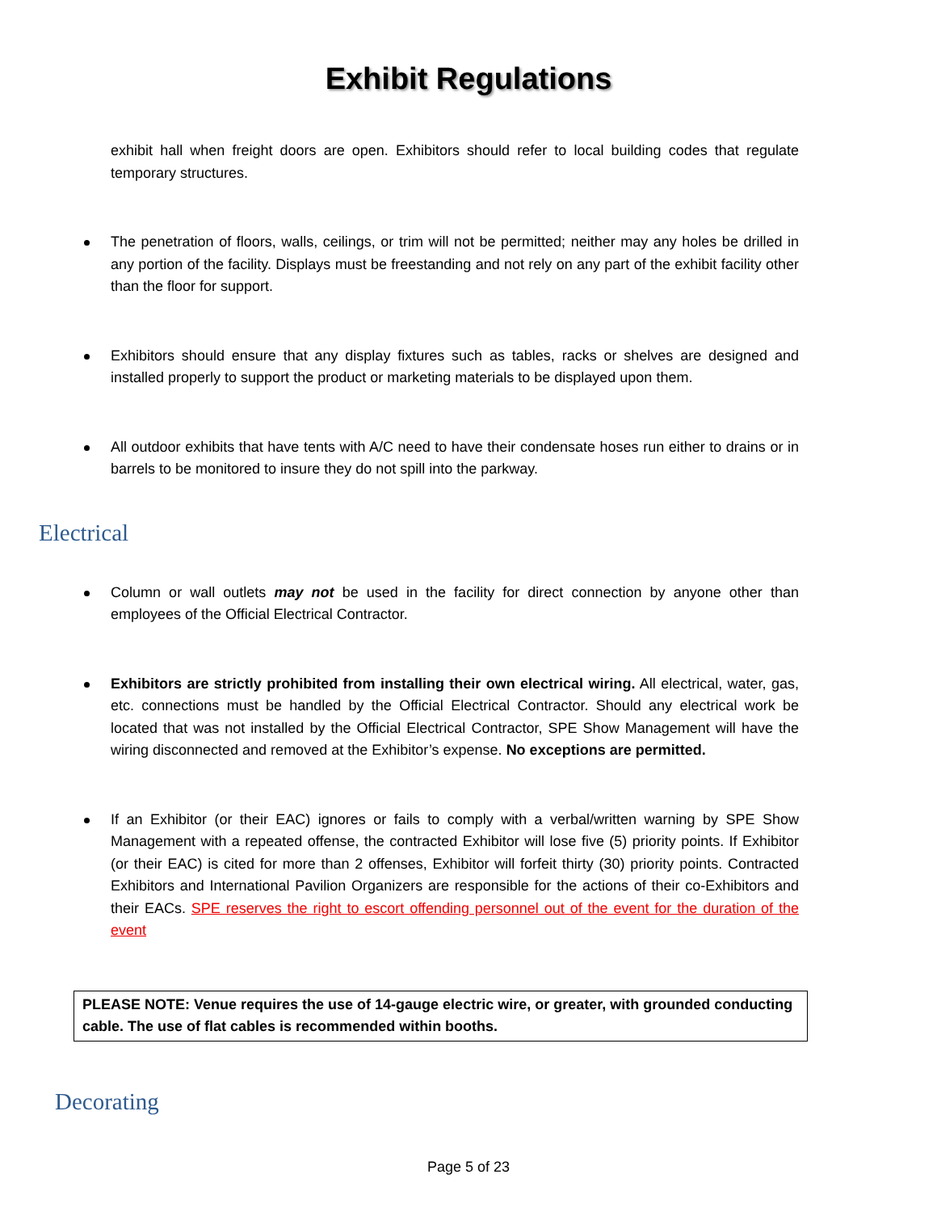Exhibit Regulations
exhibit hall when freight doors are open. Exhibitors should refer to local building codes that regulate temporary structures.
The penetration of floors, walls, ceilings, or trim will not be permitted; neither may any holes be drilled in any portion of the facility. Displays must be freestanding and not rely on any part of the exhibit facility other than the floor for support.
Exhibitors should ensure that any display fixtures such as tables, racks or shelves are designed and installed properly to support the product or marketing materials to be displayed upon them.
All outdoor exhibits that have tents with A/C need to have their condensate hoses run either to drains or in barrels to be monitored to insure they do not spill into the parkway.
Electrical
Column or wall outlets may not be used in the facility for direct connection by anyone other than employees of the Official Electrical Contractor.
Exhibitors are strictly prohibited from installing their own electrical wiring. All electrical, water, gas, etc. connections must be handled by the Official Electrical Contractor. Should any electrical work be located that was not installed by the Official Electrical Contractor, SPE Show Management will have the wiring disconnected and removed at the Exhibitor’s expense. No exceptions are permitted.
If an Exhibitor (or their EAC) ignores or fails to comply with a verbal/written warning by SPE Show Management with a repeated offense, the contracted Exhibitor will lose five (5) priority points. If Exhibitor (or their EAC) is cited for more than 2 offenses, Exhibitor will forfeit thirty (30) priority points. Contracted Exhibitors and International Pavilion Organizers are responsible for the actions of their co-Exhibitors and their EACs. SPE reserves the right to escort offending personnel out of the event for the duration of the event
PLEASE NOTE: Venue requires the use of 14-gauge electric wire, or greater, with grounded conducting cable. The use of flat cables is recommended within booths.
Decorating
Page 5 of 23